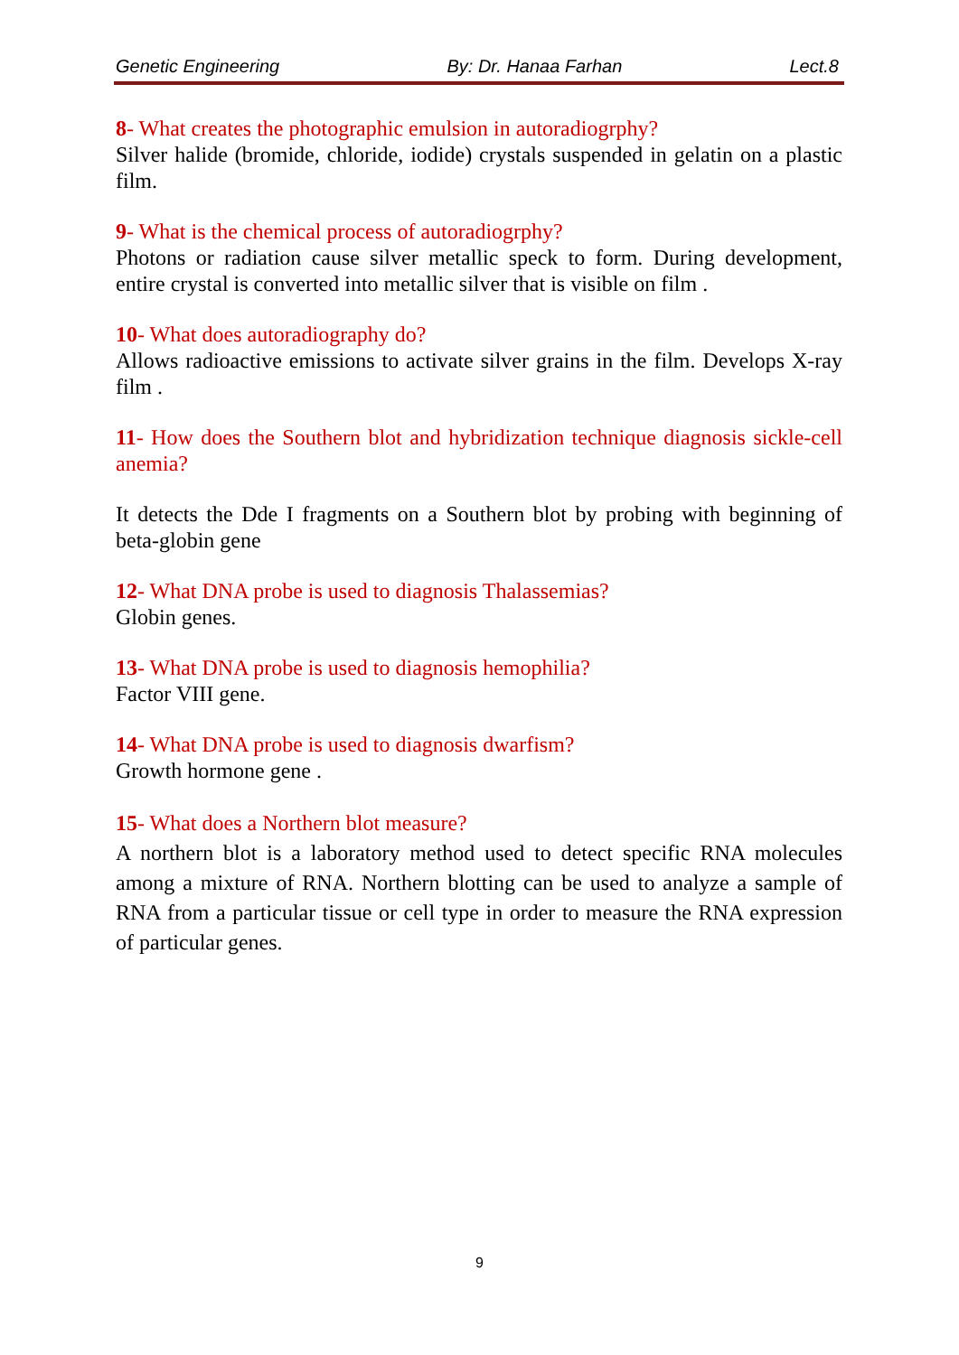Genetic Engineering By: Dr. Hanaa Farhan Lect.8
8- What creates the photographic emulsion in autoradiogrphy?
Silver halide (bromide, chloride, iodide) crystals suspended in gelatin on a plastic film.
9- What is the chemical process of autoradiogrphy?
Photons or radiation cause silver metallic speck to form. During development, entire crystal is converted into metallic silver that is visible on film .
10- What does autoradiography do?
Allows radioactive emissions to activate silver grains in the film. Develops X-ray film .
11- How does the Southern blot and hybridization technique diagnosis sickle-cell anemia?
It detects the Dde I fragments on a Southern blot by probing with beginning of beta-globin gene
12- What DNA probe is used to diagnosis Thalassemias?
Globin genes.
13- What DNA probe is used to diagnosis hemophilia?
Factor VIII gene.
14- What DNA probe is used to diagnosis dwarfism?
Growth hormone gene .
15- What does a Northern blot measure?
A northern blot is a laboratory method used to detect specific RNA molecules among a mixture of RNA. Northern blotting can be used to analyze a sample of RNA from a particular tissue or cell type in order to measure the RNA expression of particular genes.
9